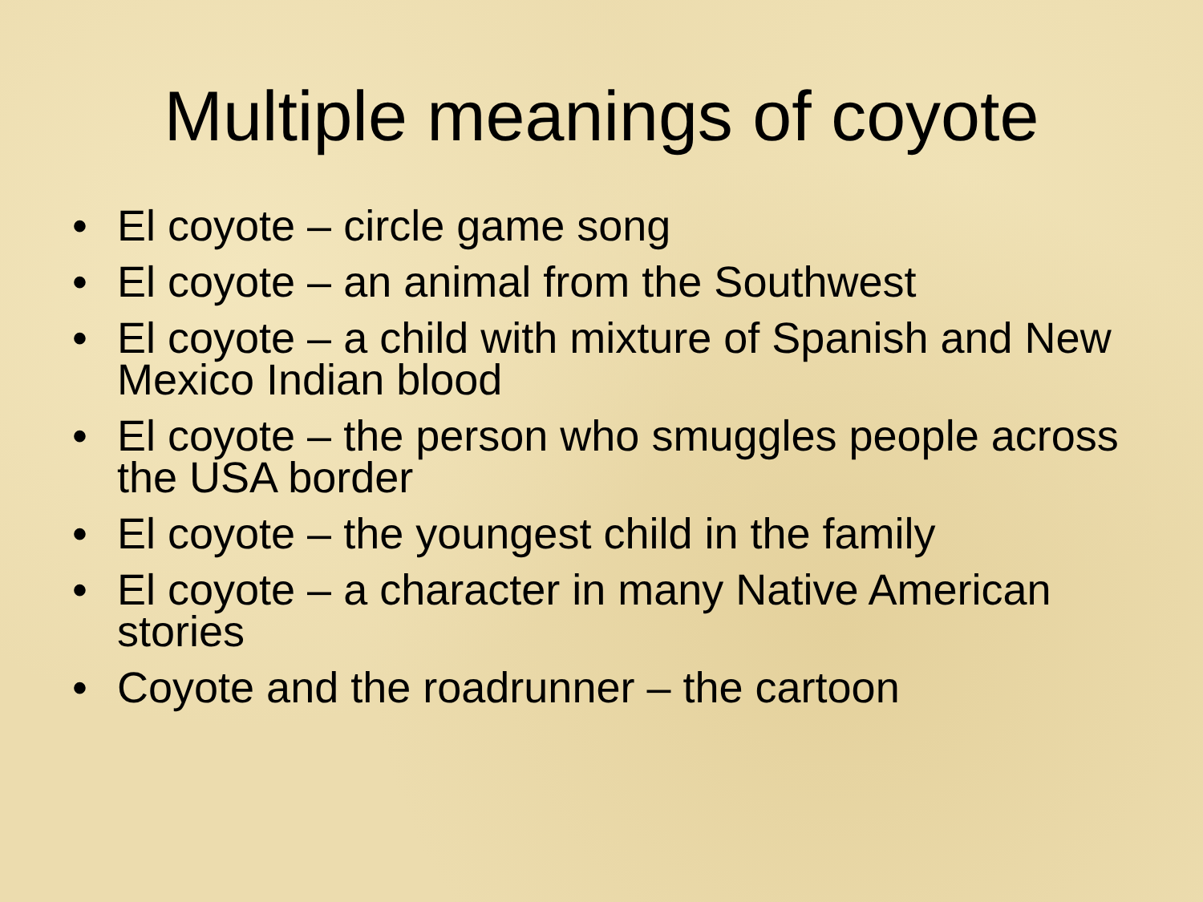Multiple meanings of coyote
• El coyote – circle game song
• El coyote – an animal from the Southwest
• El coyote – a child with mixture of Spanish and New Mexico Indian blood
• El coyote – the person who smuggles people across the USA border
• El coyote – the youngest child in the family
• El coyote – a character in many Native American stories
• Coyote and the roadrunner – the cartoon